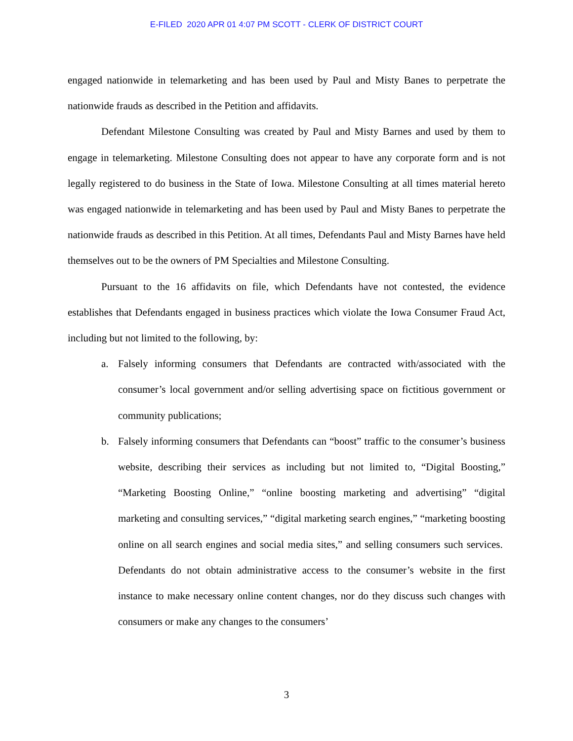E-FILED 2020 APR 01 4:07 PM SCOTT - CLERK OF DISTRICT COURT
engaged nationwide in telemarketing and has been used by Paul and Misty Banes to perpetrate the nationwide frauds as described in the Petition and affidavits.
Defendant Milestone Consulting was created by Paul and Misty Barnes and used by them to engage in telemarketing. Milestone Consulting does not appear to have any corporate form and is not legally registered to do business in the State of Iowa. Milestone Consulting at all times material hereto was engaged nationwide in telemarketing and has been used by Paul and Misty Banes to perpetrate the nationwide frauds as described in this Petition. At all times, Defendants Paul and Misty Barnes have held themselves out to be the owners of PM Specialties and Milestone Consulting.
Pursuant to the 16 affidavits on file, which Defendants have not contested, the evidence establishes that Defendants engaged in business practices which violate the Iowa Consumer Fraud Act, including but not limited to the following, by:
a. Falsely informing consumers that Defendants are contracted with/associated with the consumer’s local government and/or selling advertising space on fictitious government or community publications;
b. Falsely informing consumers that Defendants can “boost” traffic to the consumer’s business website, describing their services as including but not limited to, “Digital Boosting,” “Marketing Boosting Online,” “online boosting marketing and advertising” “digital marketing and consulting services,” “digital marketing search engines,” “marketing boosting online on all search engines and social media sites,” and selling consumers such services. Defendants do not obtain administrative access to the consumer’s website in the first instance to make necessary online content changes, nor do they discuss such changes with consumers or make any changes to the consumers’
3